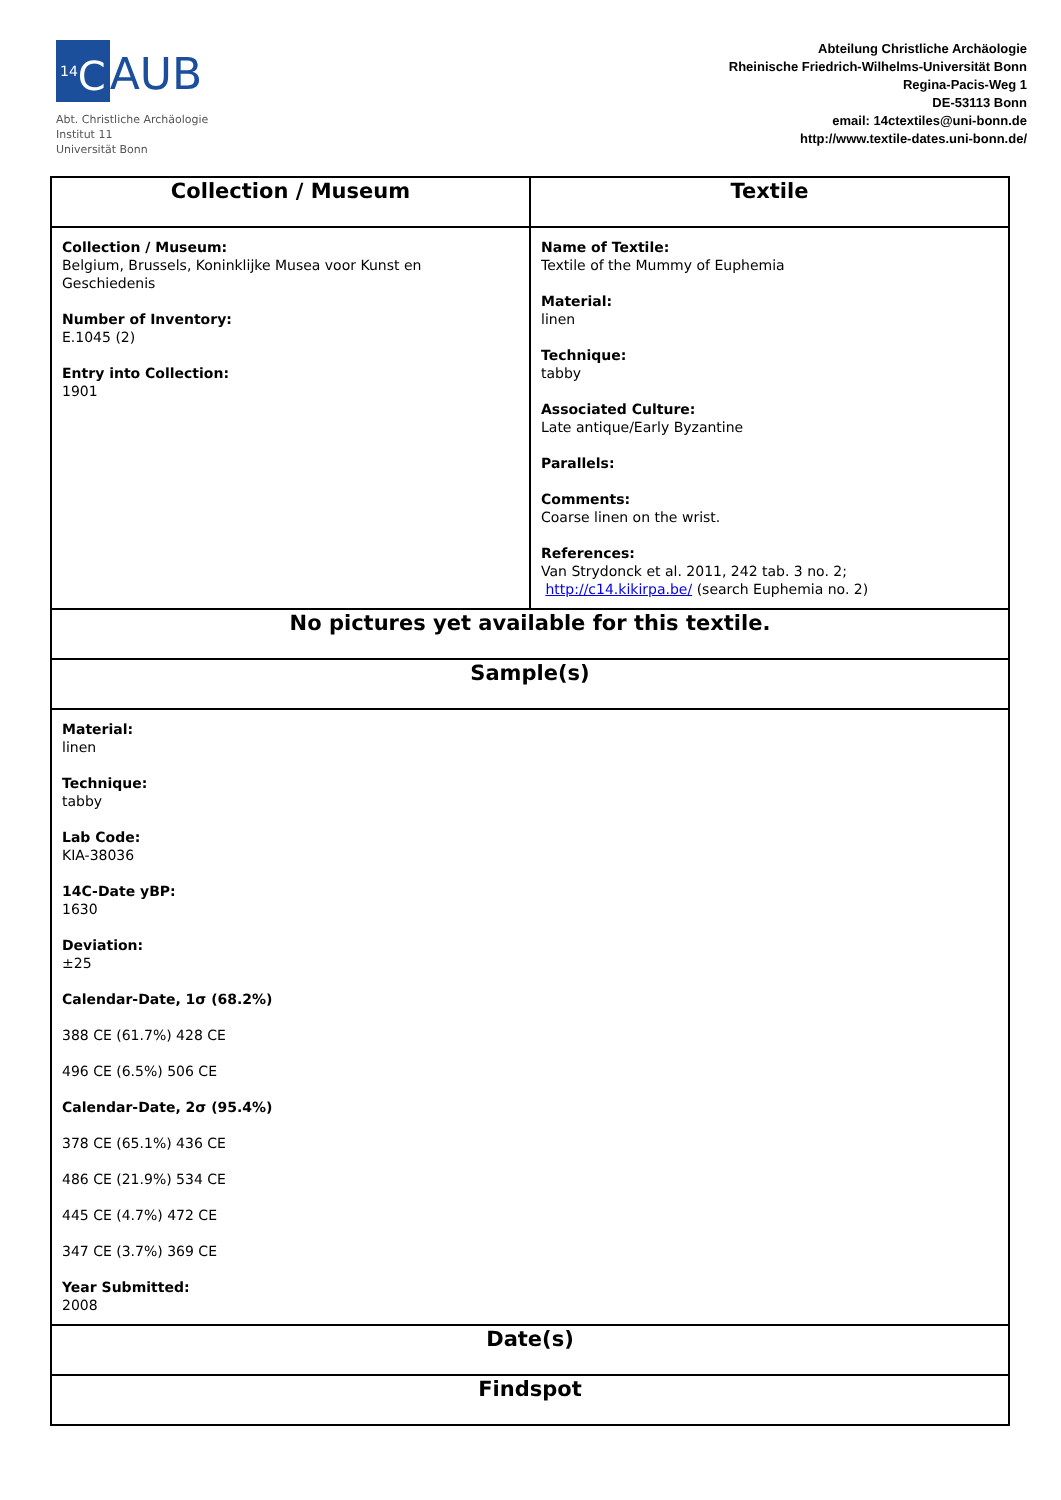<sup>14</sup>C AUB
Abt. Christliche Archäologie
Institut 11
Universität Bonn
Abteilung Christliche Archäologie
Rheinische Friedrich-Wilhelms-Universität Bonn
Regina-Pacis-Weg 1
DE-53113 Bonn
email: 14ctextiles@uni-bonn.de
http://www.textile-dates.uni-bonn.de/
| Collection / Museum | Textile |
| --- | --- |
| Collection / Museum: Belgium, Brussels, Koninklijke Musea voor Kunst en Geschiedenis Number of Inventory: E.1045 (2) Entry into Collection: 1901 | Name of Textile: Textile of the Mummy of Euphemia Material: linen Technique: tabby Associated Culture: Late antique/Early Byzantine Parallels: Comments: Coarse linen on the wrist. References: Van Strydonck et al. 2011, 242 tab. 3 no. 2; http://c14.kikirpa.be/ (search Euphemia no. 2) |
| No pictures yet available for this textile. | |
| Sample(s) | |
| Material: linen Technique: tabby Lab Code: KIA-38036 14C-Date yBP: 1630 Deviation: ±25 Calendar-Date, 1σ (68.2%) 388 CE (61.7%) 428 CE 496 CE (6.5%) 506 CE Calendar-Date, 2σ (95.4%) 378 CE (65.1%) 436 CE 486 CE (21.9%) 534 CE 445 CE (4.7%) 472 CE 347 CE (3.7%) 369 CE Year Submitted: 2008 | |
| Date(s) | |
| Findspot | |